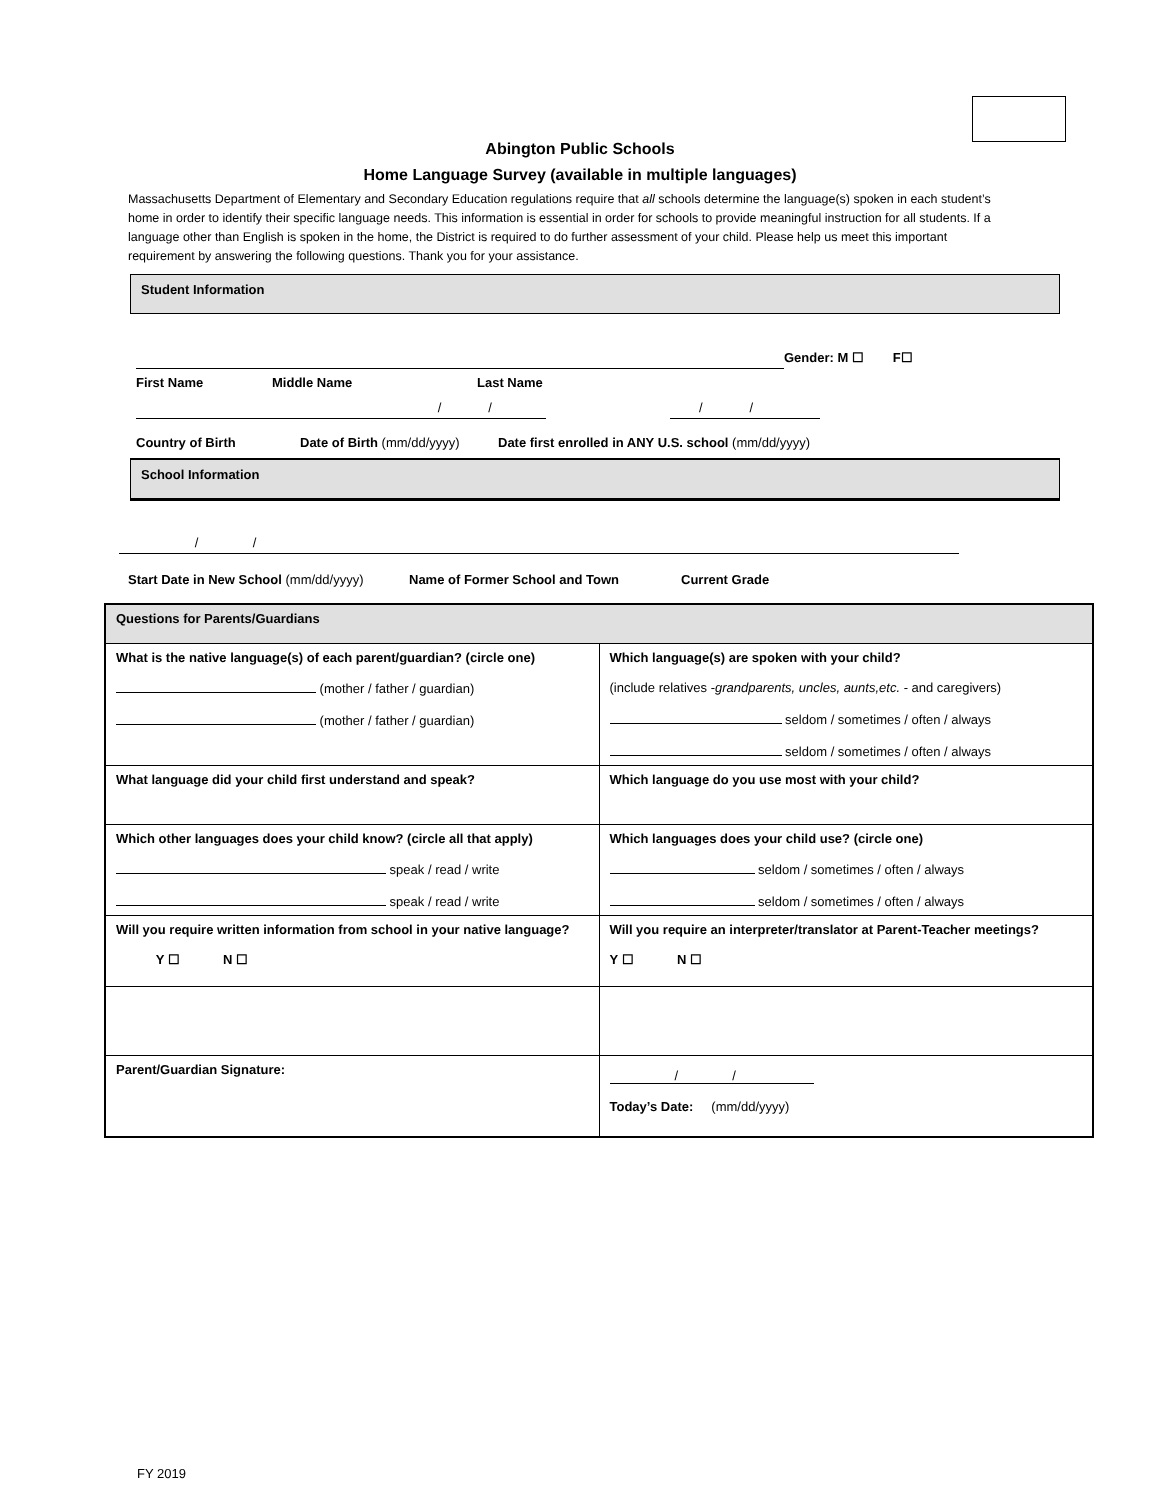Abington Public Schools
Home Language Survey (available in multiple languages)
Massachusetts Department of Elementary and Secondary Education regulations require that all schools determine the language(s) spoken in each student’s home in order to identify their specific language needs. This information is essential in order for schools to provide meaningful instruction for all students. If a language other than English is spoken in the home, the District is required to do further assessment of your child. Please help us meet this important requirement by answering the following questions. Thank you for your assistance.
Student Information
Gender: M ☐ F☐
First Name Middle Name Last Name
/ / / /
Country of Birth Date of Birth (mm/dd/yyyy) Date first enrolled in ANY U.S. school (mm/dd/yyyy)
School Information
/ /
Start Date in New School (mm/dd/yyyy) Name of Former School and Town Current Grade
| Questions for Parents/Guardians | |
| What is the native language(s) of each parent/guardian? (circle one) (mother / father / guardian) (mother / father / guardian) | Which language(s) are spoken with your child? (include relatives - grandparents, uncles, aunts,etc. - and caregivers) seldom / sometimes / often / always seldom / sometimes / often / always |
| What language did your child first understand and speak? | Which language do you use most with your child? |
| Which other languages does your child know? (circle all that apply) speak / read / write speak / read / write | Which languages does your child use? (circle one) seldom / sometimes / often / always seldom / sometimes / often / always |
| Will you require written information from school in your native language? Y ☐ N ☐ | Will you require an interpreter/translator at Parent-Teacher meetings? Y ☐ N ☐ |
| Parent/Guardian Signature: | / / Today’s Date: (mm/dd/yyyy) |
FY 2019